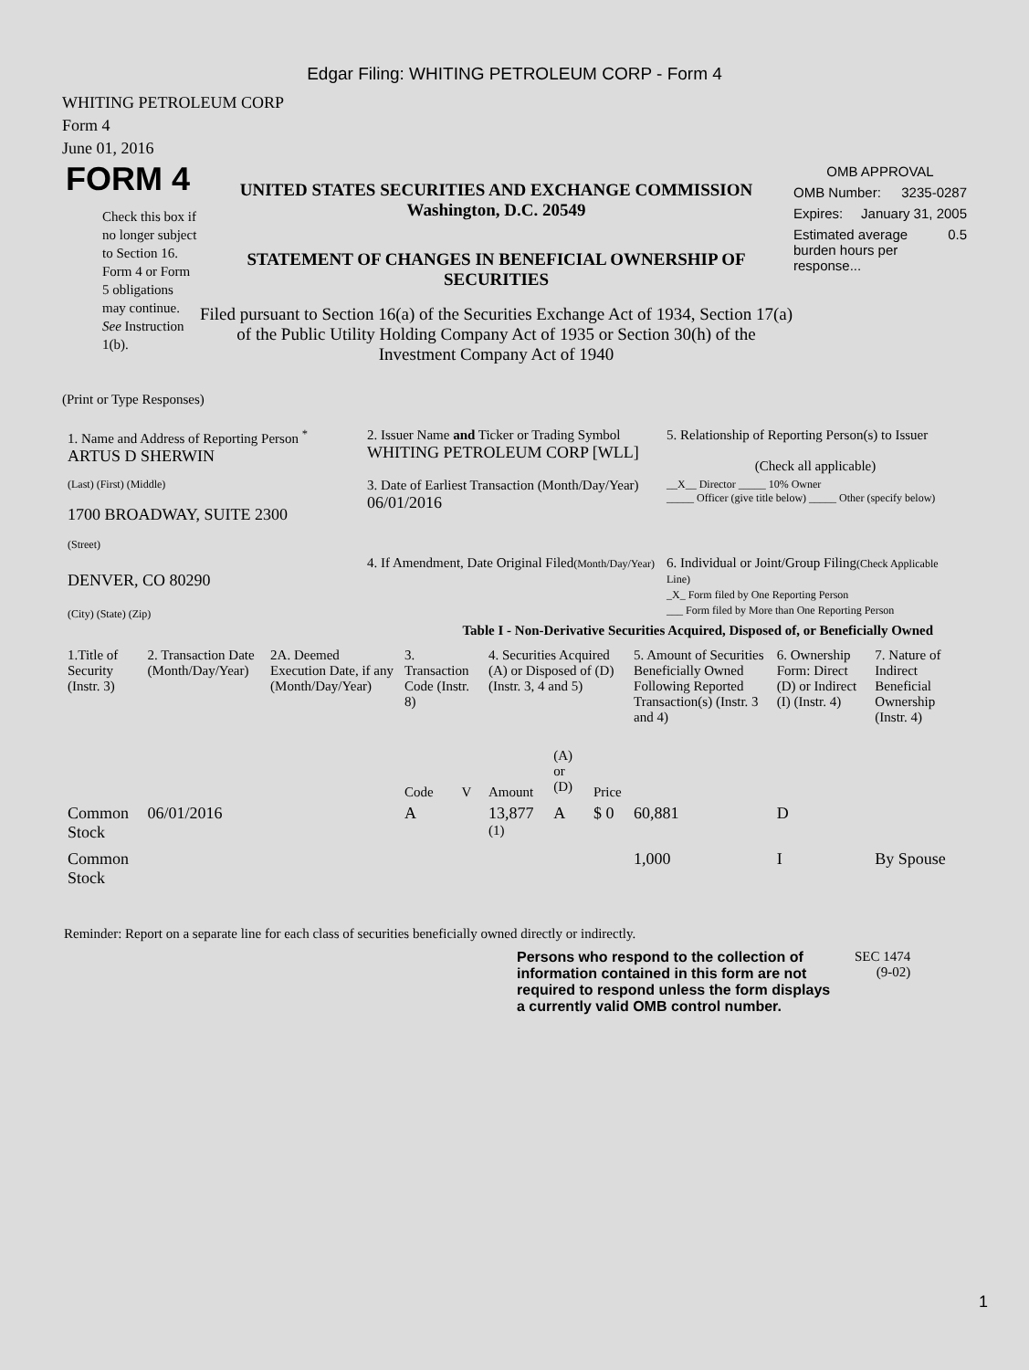Edgar Filing: WHITING PETROLEUM CORP - Form 4
WHITING PETROLEUM CORP
Form 4
June 01, 2016
FORM 4
Check this box if no longer subject to Section 16. Form 4 or Form 5 obligations may continue. See Instruction 1(b).
UNITED STATES SECURITIES AND EXCHANGE COMMISSION
Washington, D.C. 20549
STATEMENT OF CHANGES IN BENEFICIAL OWNERSHIP OF SECURITIES
Filed pursuant to Section 16(a) of the Securities Exchange Act of 1934, Section 17(a) of the Public Utility Holding Company Act of 1935 or Section 30(h) of the Investment Company Act of 1940
OMB APPROVAL
OMB Number: 3235-0287
Expires: January 31, 2005
Estimated average burden hours per response... 0.5
(Print or Type Responses)
| 1. Name and Address of Reporting Person <sup>*</sup> ARTUS D SHERWIN | 2. Issuer Name and Ticker or Trading Symbol WHITING PETROLEUM CORP [WLL] | 5. Relationship of Reporting Person(s) to Issuer (Check all applicable) |
| (Last) (First) (Middle) 1700 BROADWAY, SUITE 2300 (Street) | 3. Date of Earliest Transaction (Month/Day/Year) 06/01/2016 | __X__ Director _____ 10% Owner _____ Officer (give title below) _____ Other (specify below) |
| DENVER, CO 80290 (City) (State) (Zip) | 4. If Amendment, Date Original Filed (Month/Day/Year) | 6. Individual or Joint/Group Filing (Check Applicable Line) _X_ Form filed by One Reporting Person ___ Form filed by More than One Reporting Person |
Table I - Non-Derivative Securities Acquired, Disposed of, or Beneficially Owned
| 1.Title of Security (Instr. 3) | 2. Transaction Date (Month/Day/Year) | 2A. Deemed Execution Date, if any (Month/Day/Year) | 3. Transaction Code (Instr. 8) | | 4. Securities Acquired (A) or Disposed of (D) (Instr. 3, 4 and 5) | | | 5. Amount of Securities Beneficially Owned Following Reported Transaction(s) (Instr. 3 and 4) | 6. Ownership Form: Direct (D) or Indirect (I) (Instr. 4) | 7. Nature of Indirect Beneficial Ownership (Instr. 4) |
| --- | --- | --- | --- | --- | --- | --- | --- | --- | --- | --- |
| | | | Code | V | Amount | (A) or (D) | Price | | | |
| Common Stock | 06/01/2016 | | A | | 13,877 <sup>(1)</sup> | A | $ 0 | 60,881 | D | |
| Common Stock | | | | | | | | 1,000 | I | By Spouse |
Reminder: Report on a separate line for each class of securities beneficially owned directly or indirectly.
Persons who respond to the collection of information contained in this form are not required to respond unless the form displays a currently valid OMB control number.
SEC 1474
(9-02)
1